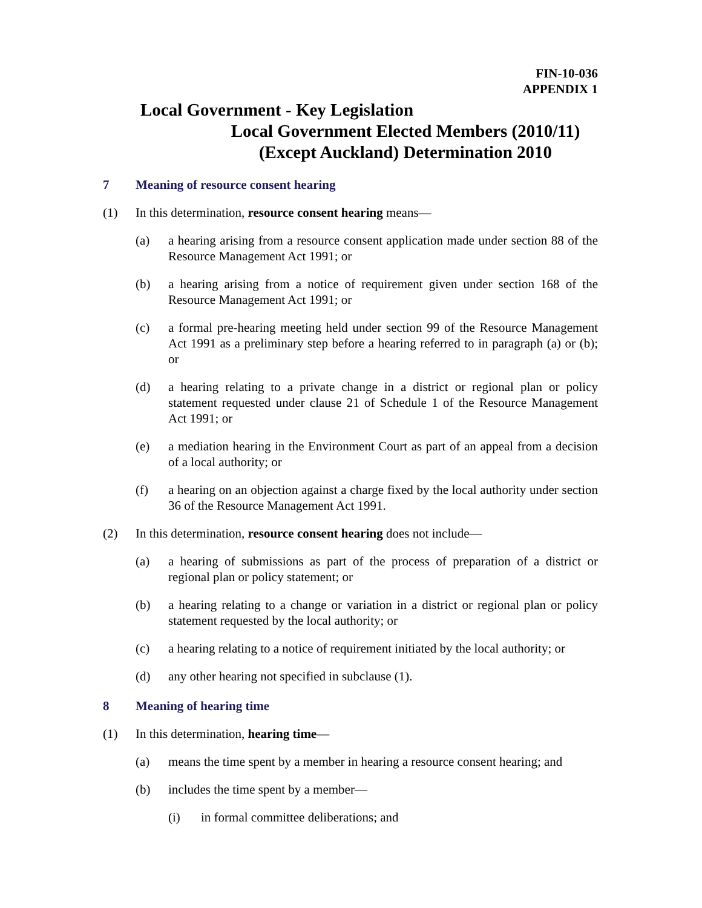FIN-10-036
APPENDIX 1
Local Government - Key Legislation
Local Government Elected Members (2010/11)
(Except Auckland) Determination 2010
7 Meaning of resource consent hearing
(1) In this determination, resource consent hearing means—
(a) a hearing arising from a resource consent application made under section 88 of the Resource Management Act 1991; or
(b) a hearing arising from a notice of requirement given under section 168 of the Resource Management Act 1991; or
(c) a formal pre-hearing meeting held under section 99 of the Resource Management Act 1991 as a preliminary step before a hearing referred to in paragraph (a) or (b); or
(d) a hearing relating to a private change in a district or regional plan or policy statement requested under clause 21 of Schedule 1 of the Resource Management Act 1991; or
(e) a mediation hearing in the Environment Court as part of an appeal from a decision of a local authority; or
(f) a hearing on an objection against a charge fixed by the local authority under section 36 of the Resource Management Act 1991.
(2) In this determination, resource consent hearing does not include—
(a) a hearing of submissions as part of the process of preparation of a district or regional plan or policy statement; or
(b) a hearing relating to a change or variation in a district or regional plan or policy statement requested by the local authority; or
(c) a hearing relating to a notice of requirement initiated by the local authority; or
(d) any other hearing not specified in subclause (1).
8 Meaning of hearing time
(1) In this determination, hearing time—
(a) means the time spent by a member in hearing a resource consent hearing; and
(b) includes the time spent by a member—
(i) in formal committee deliberations; and